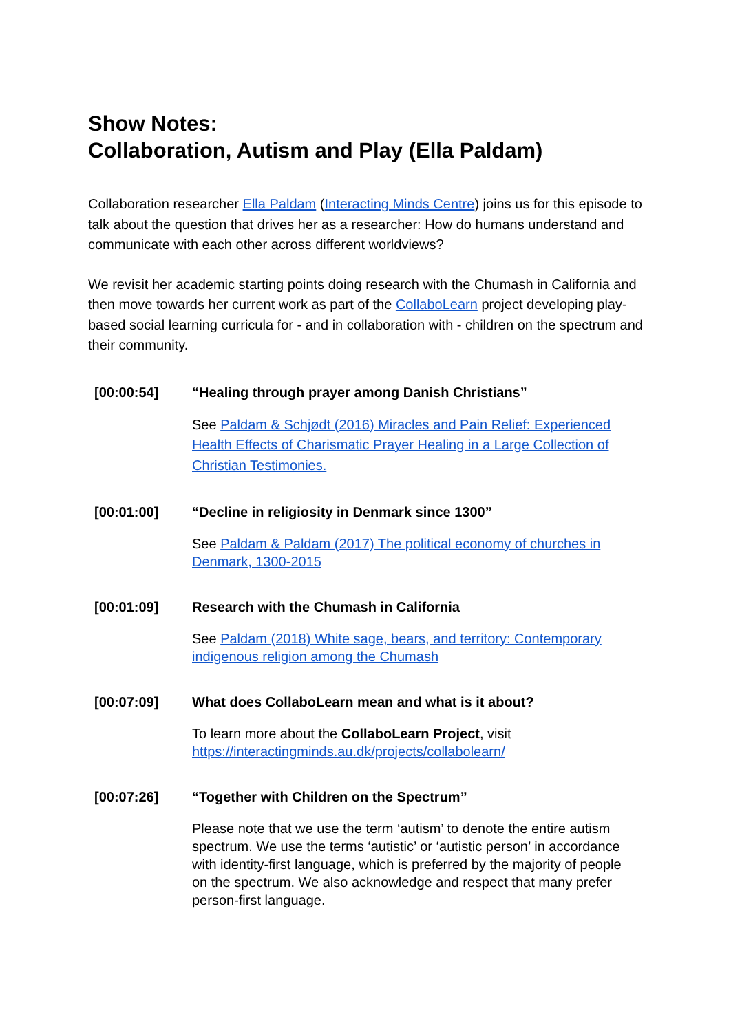Show Notes:
Collaboration, Autism and Play (Ella Paldam)
Collaboration researcher Ella Paldam (Interacting Minds Centre) joins us for this episode to talk about the question that drives her as a researcher: How do humans understand and communicate with each other across different worldviews?
We revisit her academic starting points doing research with the Chumash in California and then move towards her current work as part of the CollaboLearn project developing play-based social learning curricula for - and in collaboration with - children on the spectrum and their community.
| [00:00:54] | “Healing through prayer among Danish Christians” See Paldam & Schjødt (2016) Miracles and Pain Relief: Experienced Health Effects of Charismatic Prayer Healing in a Large Collection of Christian Testimonies. |
| [00:01:00] | “Decline in religiosity in Denmark since 1300” See Paldam & Paldam (2017) The political economy of churches in Denmark, 1300-2015 |
| [00:01:09] | Research with the Chumash in California See Paldam (2018) White sage, bears, and territory: Contemporary indigenous religion among the Chumash |
| [00:07:09] | What does CollaboLearn mean and what is it about? To learn more about the CollaboLearn Project , visit https://interactingminds.au.dk/projects/collabolearn/ |
| [00:07:26] | “Together with Children on the Spectrum” Please note that we use the term ‘autism’ to denote the entire autism spectrum. We use the terms ‘autistic’ or ‘autistic person’ in accordance with identity-first language, which is preferred by the majority of people on the spectrum. We also acknowledge and respect that many prefer person-first language. |